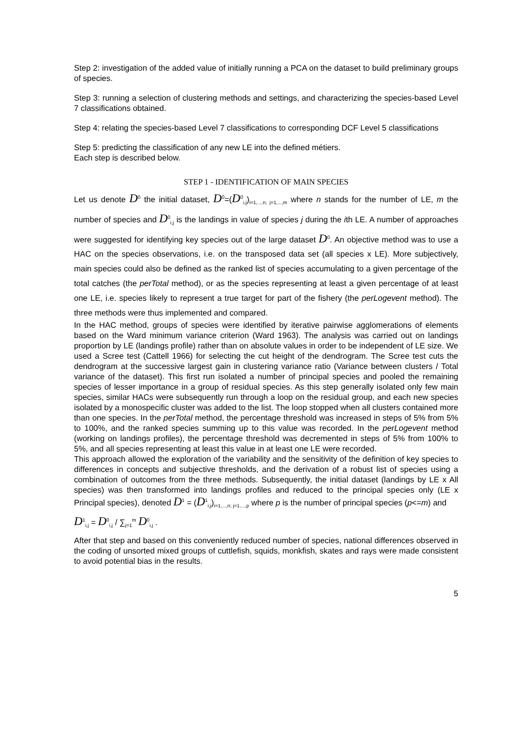Step 2: investigation of the added value of initially running a PCA on the dataset to build preliminary groups of species.
Step 3: running a selection of clustering methods and settings, and characterizing the species-based Level 7 classifications obtained.
Step 4: relating the species-based Level 7 classifications to corresponding DCF Level 5 classifications
Step 5: predicting the classification of any new LE into the defined métiers.
Each step is described below.
STEP 1 - IDENTIFICATION OF MAIN SPECIES
Let us denote D<sup>0</sup> the initial dataset, D<sup>0</sup>=(D<sup>0</sup><sub>i,j</sub>)<sub>i=1,...,n; j=1,...,m</sub> where n stands for the number of LE, m the number of species and D<sup>0</sup><sub>i,j</sub> is the landings in value of species j during the ith LE. A number of approaches were suggested for identifying key species out of the large dataset D<sup>0</sup>. An objective method was to use a HAC on the species observations, i.e. on the transposed data set (all species x LE). More subjectively, main species could also be defined as the ranked list of species accumulating to a given percentage of the total catches (the perTotal method), or as the species representing at least a given percentage of at least one LE, i.e. species likely to represent a true target for part of the fishery (the perLogevent method). The three methods were thus implemented and compared.
In the HAC method, groups of species were identified by iterative pairwise agglomerations of elements based on the Ward minimum variance criterion (Ward 1963). The analysis was carried out on landings proportion by LE (landings profile) rather than on absolute values in order to be independent of LE size. We used a Scree test (Cattell 1966) for selecting the cut height of the dendrogram. The Scree test cuts the dendrogram at the successive largest gain in clustering variance ratio (Variance between clusters / Total variance of the dataset). This first run isolated a number of principal species and pooled the remaining species of lesser importance in a group of residual species. As this step generally isolated only few main species, similar HACs were subsequently run through a loop on the residual group, and each new species isolated by a monospecific cluster was added to the list. The loop stopped when all clusters contained more than one species. In the perTotal method, the percentage threshold was increased in steps of 5% from 5% to 100%, and the ranked species summing up to this value was recorded. In the perLogevent method (working on landings profiles), the percentage threshold was decremented in steps of 5% from 100% to 5%, and all species representing at least this value in at least one LE were recorded.
This approach allowed the exploration of the variability and the sensitivity of the definition of key species to differences in concepts and subjective thresholds, and the derivation of a robust list of species using a combination of outcomes from the three methods. Subsequently, the initial dataset (landings by LE x All species) was then transformed into landings profiles and reduced to the principal species only (LE x Principal species), denoted D<sup>1</sup> = (D<sup>1</sup><sub>i,j</sub>)<sub>i=1,...,n; j=1,...,p</sub> where p is the number of principal species (p<=m) and
D<sup>1</sup><sub>i,j</sub> = D<sup>0</sup><sub>i,j</sub> / ∑<sub>j=1</sub><sup>m</sup> D<sup>0</sup><sub>i,j</sub> .
After that step and based on this conveniently reduced number of species, national differences observed in the coding of unsorted mixed groups of cuttlefish, squids, monkfish, skates and rays were made consistent to avoid potential bias in the results.
5